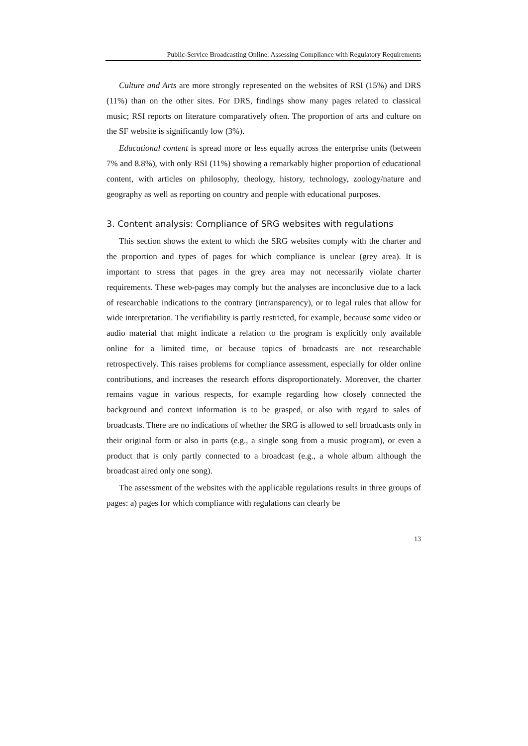Public-Service Broadcasting Online: Assessing Compliance with Regulatory Requirements
Culture and Arts are more strongly represented on the websites of RSI (15%) and DRS (11%) than on the other sites. For DRS, findings show many pages related to classical music; RSI reports on literature comparatively often. The proportion of arts and culture on the SF website is significantly low (3%).
Educational content is spread more or less equally across the enterprise units (between 7% and 8.8%), with only RSI (11%) showing a remarkably higher proportion of educational content, with articles on philosophy, theology, history, technology, zoology/nature and geography as well as reporting on country and people with educational purposes.
3. Content analysis: Compliance of SRG websites with regulations
This section shows the extent to which the SRG websites comply with the charter and the proportion and types of pages for which compliance is unclear (grey area). It is important to stress that pages in the grey area may not necessarily violate charter requirements. These web-pages may comply but the analyses are inconclusive due to a lack of researchable indications to the contrary (intransparency), or to legal rules that allow for wide interpretation. The verifiability is partly restricted, for example, because some video or audio material that might indicate a relation to the program is explicitly only available online for a limited time, or because topics of broadcasts are not researchable retrospectively. This raises problems for compliance assessment, especially for older online contributions, and increases the research efforts disproportionately. Moreover, the charter remains vague in various respects, for example regarding how closely connected the background and context information is to be grasped, or also with regard to sales of broadcasts. There are no indications of whether the SRG is allowed to sell broadcasts only in their original form or also in parts (e.g., a single song from a music program), or even a product that is only partly connected to a broadcast (e.g., a whole album although the broadcast aired only one song).
The assessment of the websites with the applicable regulations results in three groups of pages: a) pages for which compliance with regulations can clearly be
13